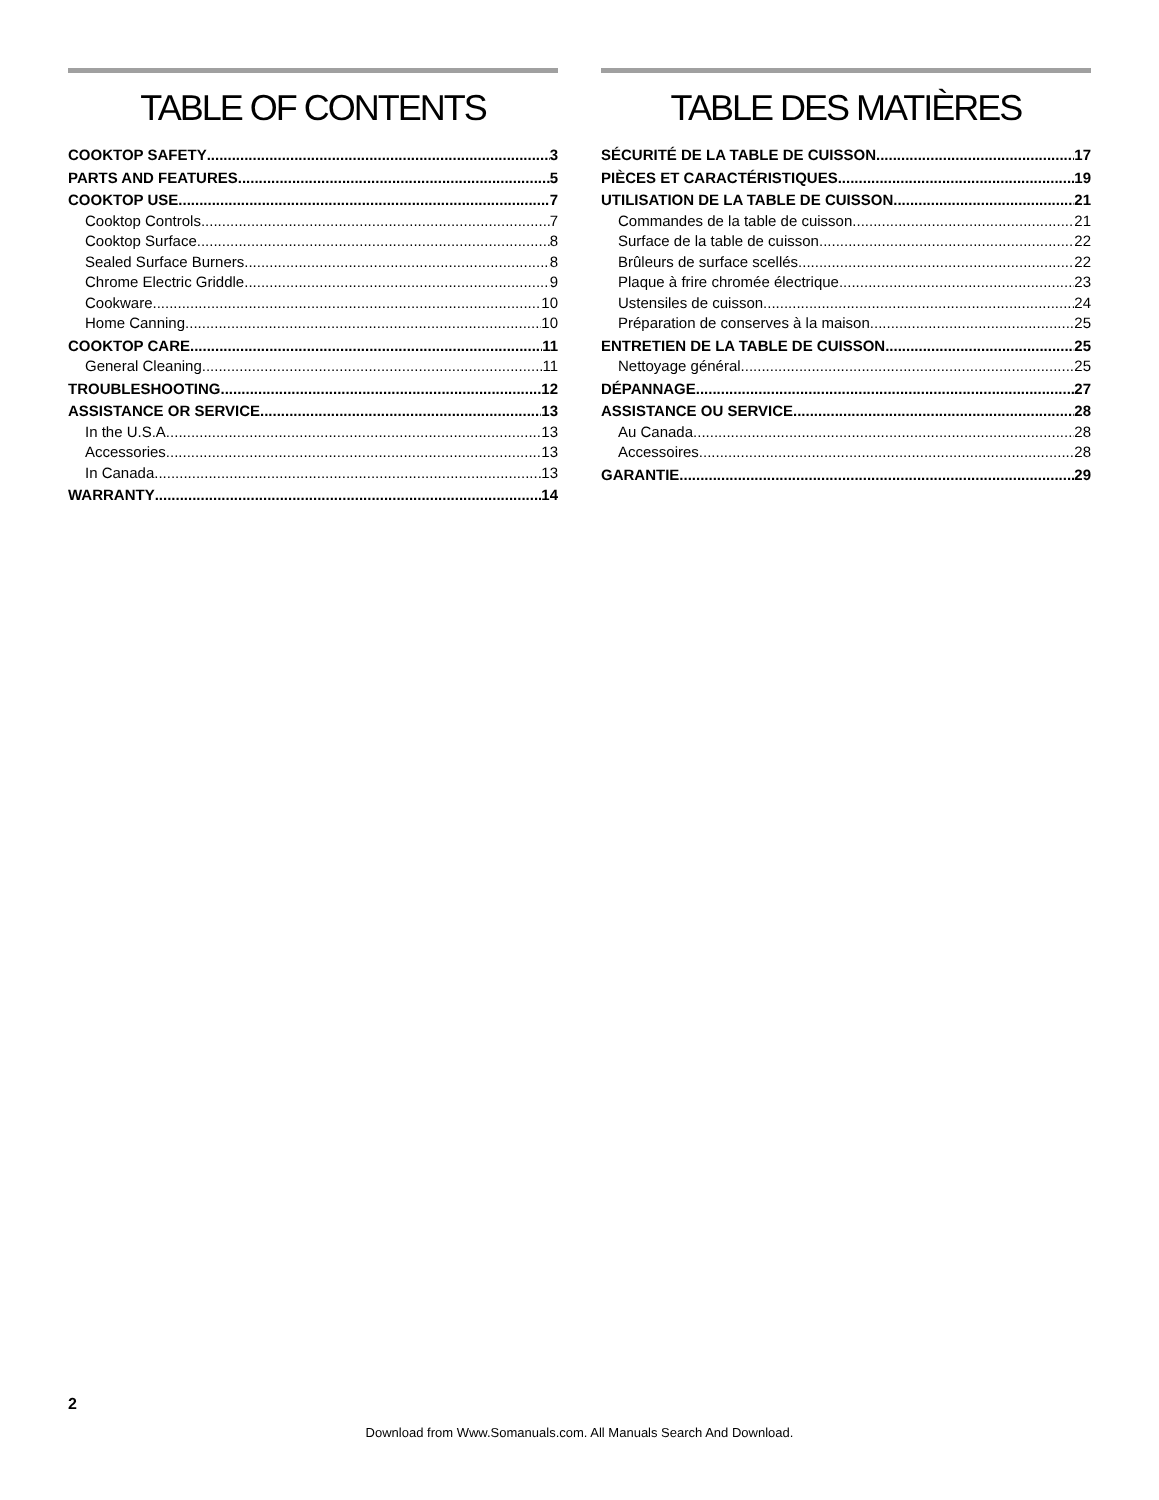TABLE OF CONTENTS
COOKTOP SAFETY 3
PARTS AND FEATURES 5
COOKTOP USE 7
Cooktop Controls 7
Cooktop Surface 8
Sealed Surface Burners 8
Chrome Electric Griddle 9
Cookware 10
Home Canning 10
COOKTOP CARE 11
General Cleaning 11
TROUBLESHOOTING 12
ASSISTANCE OR SERVICE 13
In the U.S.A. 13
Accessories 13
In Canada 13
WARRANTY 14
TABLE DES MATIÈRES
SÉCURITÉ DE LA TABLE DE CUISSON 17
PIÈCES ET CARACTÉRISTIQUES 19
UTILISATION DE LA TABLE DE CUISSON 21
Commandes de la table de cuisson 21
Surface de la table de cuisson 22
Brûleurs de surface scellés 22
Plaque à frire chromée électrique 23
Ustensiles de cuisson 24
Préparation de conserves à la maison 25
ENTRETIEN DE LA TABLE DE CUISSON 25
Nettoyage général 25
DÉPANNAGE 27
ASSISTANCE OU SERVICE 28
Au Canada 28
Accessoires 28
GARANTIE 29
2
Download from Www.Somanuals.com. All Manuals Search And Download.